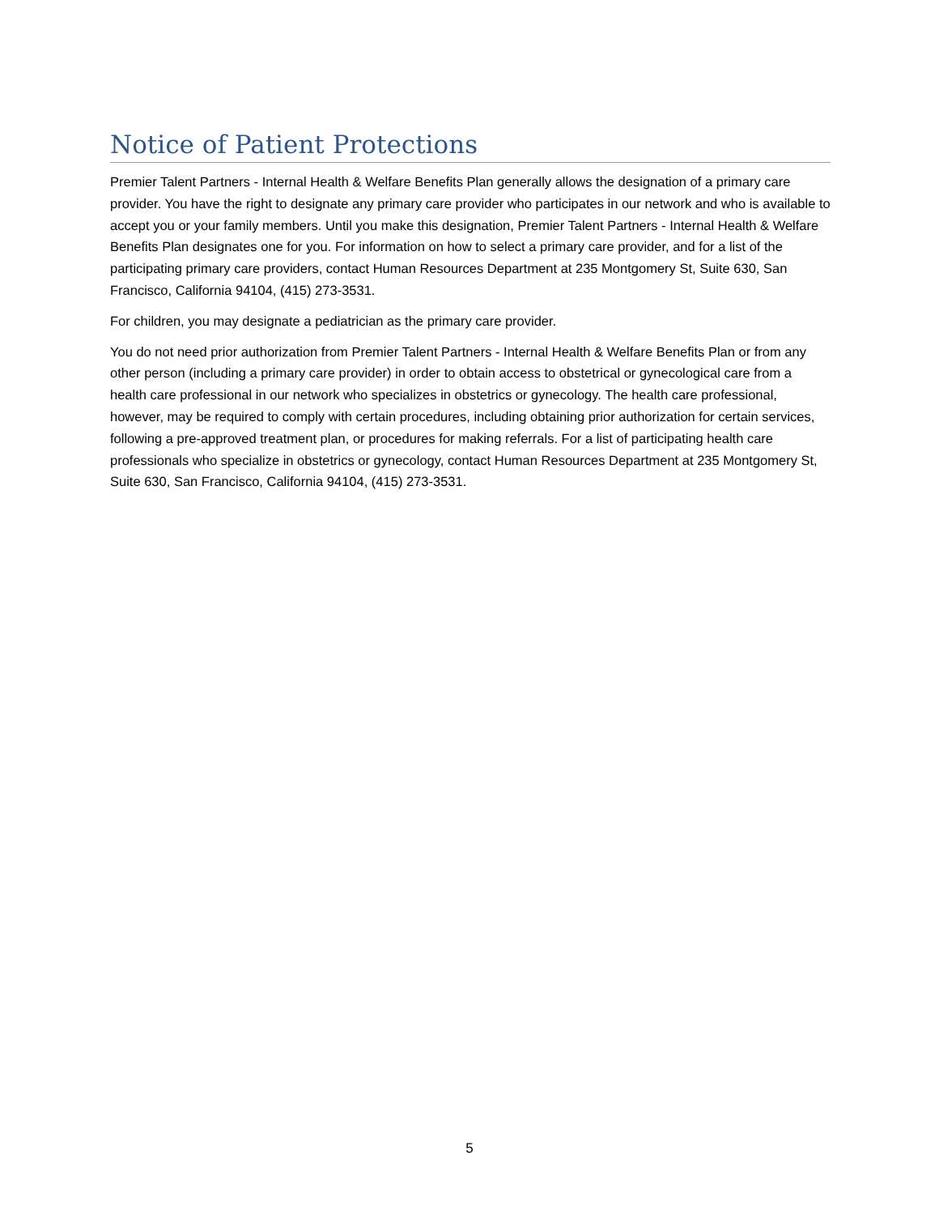Notice of Patient Protections
Premier Talent Partners - Internal Health & Welfare Benefits Plan generally allows the designation of a primary care provider. You have the right to designate any primary care provider who participates in our network and who is available to accept you or your family members. Until you make this designation, Premier Talent Partners - Internal Health & Welfare Benefits Plan designates one for you. For information on how to select a primary care provider, and for a list of the participating primary care providers, contact Human Resources Department at 235 Montgomery St, Suite 630, San Francisco, California 94104, (415) 273-3531.
For children, you may designate a pediatrician as the primary care provider.
You do not need prior authorization from Premier Talent Partners - Internal Health & Welfare Benefits Plan or from any other person (including a primary care provider) in order to obtain access to obstetrical or gynecological care from a health care professional in our network who specializes in obstetrics or gynecology. The health care professional, however, may be required to comply with certain procedures, including obtaining prior authorization for certain services, following a pre-approved treatment plan, or procedures for making referrals. For a list of participating health care professionals who specialize in obstetrics or gynecology, contact Human Resources Department at 235 Montgomery St, Suite 630, San Francisco, California 94104, (415) 273-3531.
5